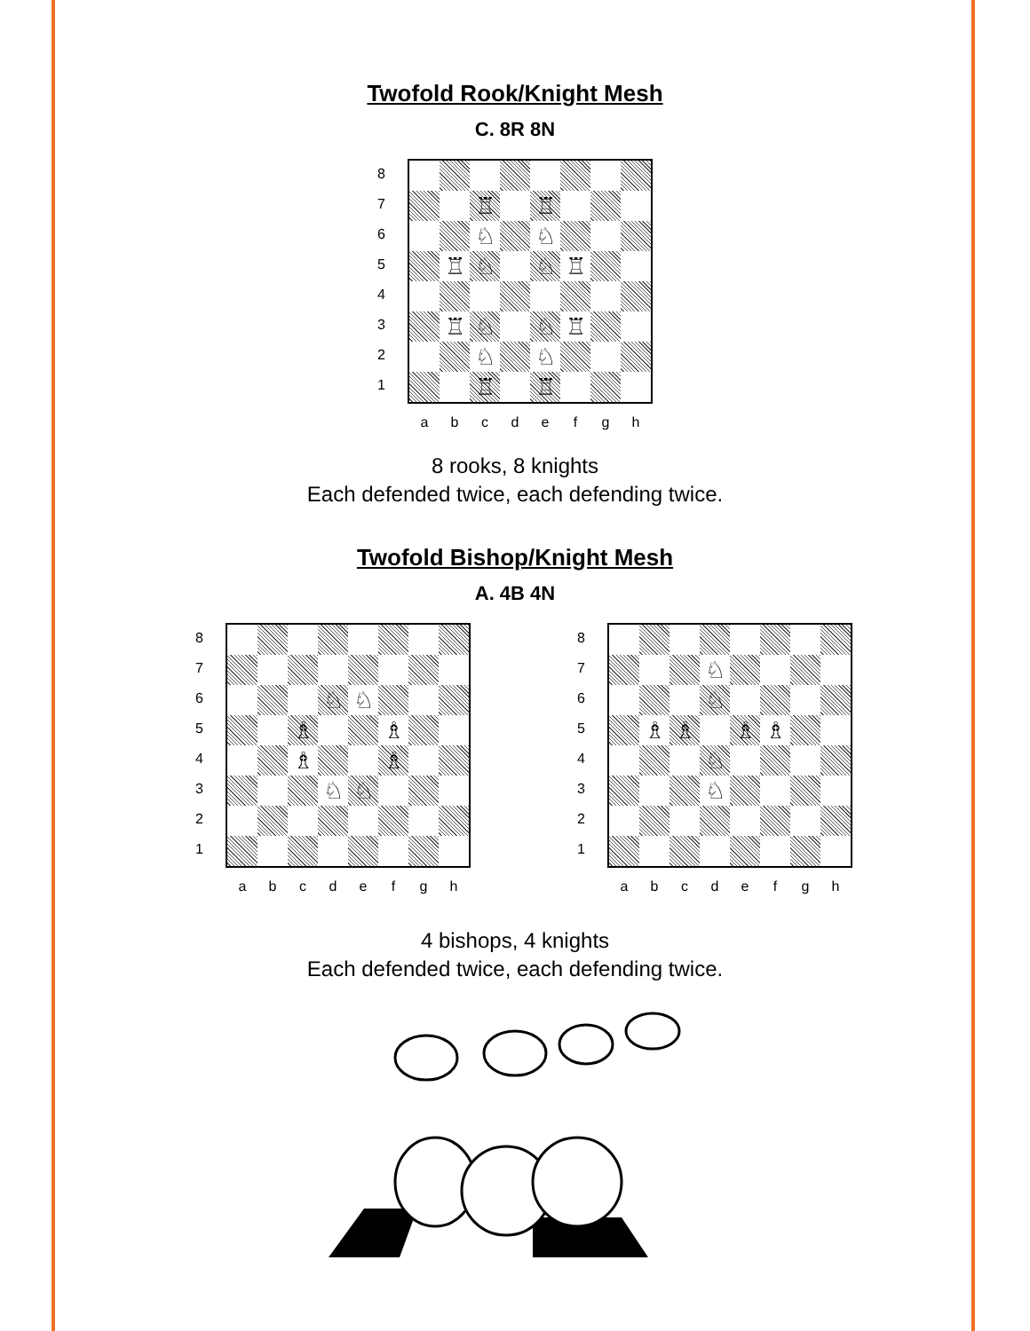Twofold Rook/Knight Mesh
C. 8R 8N
87654321
♖
♖
♘
♘
♖
♘
♘
♖
♖
♘
♘
♖
♘
♘
♖
♖
abcdefgh
8 rooks, 8 knights
Each defended twice, each defending twice.
Twofold Bishop/Knight Mesh
A. 4B 4N
87654321
♘
♘
♗
♗
♗
♗
♘
♘
abcdefgh
87654321
♘
♘
♗
♗
♗
♗
♘
♘
abcdefgh
4 bishops, 4 knights
Each defended twice, each defending twice.